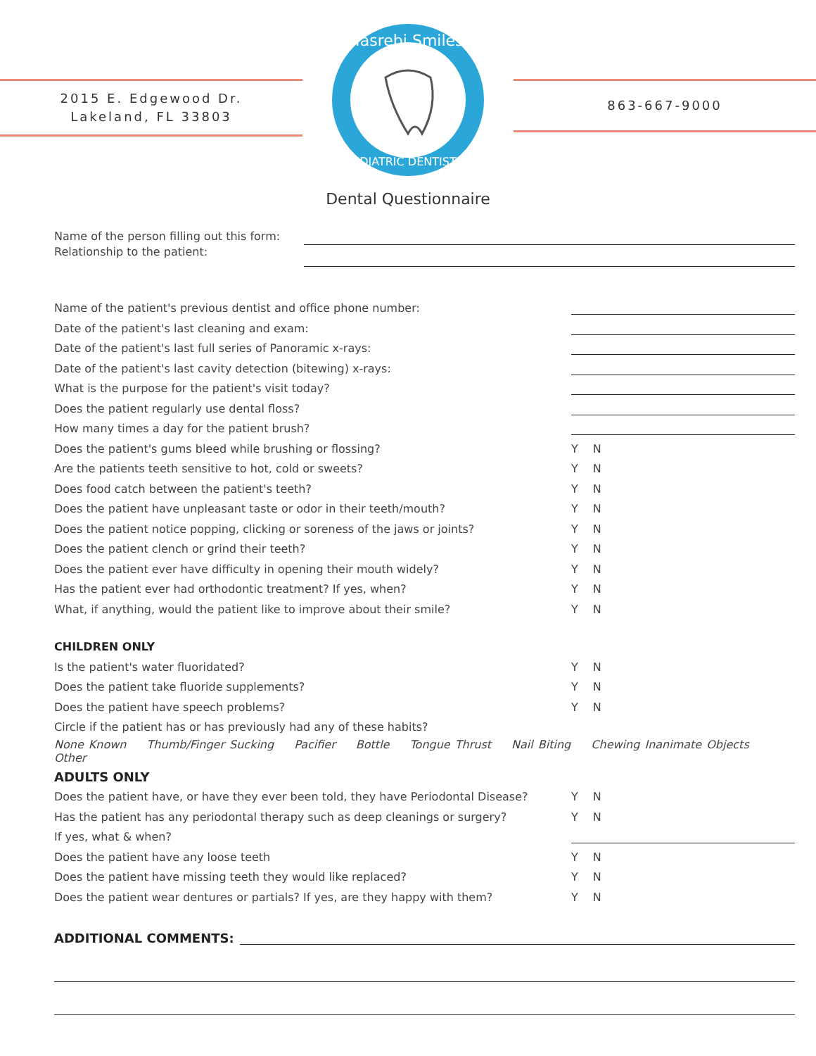2015 E. Edgewood Dr.
Lakeland, FL 33803
Yasrebi Smiles
PEDIATRIC DENTISTRY
863-667-9000
Dental Questionnaire
Name of the person filling out this form:
Relationship to the patient:
Name of the patient's previous dentist and office phone number:
Date of the patient's last cleaning and exam:
Date of the patient's last full series of Panoramic x-rays:
Date of the patient's last cavity detection (bitewing) x-rays:
What is the purpose for the patient's visit today?
Does the patient regularly use dental floss?
How many times a day for the patient brush?
Does the patient's gums bleed while brushing or flossing?
Y N
Are the patients teeth sensitive to hot, cold or sweets?
Y N
Does food catch between the patient's teeth?
Y N
Does the patient have unpleasant taste or odor in their teeth/mouth?
Y N
Does the patient notice popping, clicking or soreness of the jaws or joints?
Y N
Does the patient clench or grind their teeth?
Y N
Does the patient ever have difficulty in opening their mouth widely?
Y N
Has the patient ever had orthodontic treatment? If yes, when?
Y N
What, if anything, would the patient like to improve about their smile?
Y N
CHILDREN ONLY
Is the patient's water fluoridated?
Y N
Does the patient take fluoride supplements?
Y N
Does the patient have speech problems?
Y N
Circle if the patient has or has previously had any of these habits?
None Known Thumb/Finger Sucking Pacifier Bottle Tongue Thrust Nail Biting Chewing Inanimate Objects Other
ADULTS ONLY
Does the patient have, or have they ever been told, they have Periodontal Disease?
Y N
Has the patient has any periodontal therapy such as deep cleanings or surgery?
Y N
If yes, what & when?
Does the patient have any loose teeth
Y N
Does the patient have missing teeth they would like replaced?
Y N
Does the patient wear dentures or partials? If yes, are they happy with them?
Y N
ADDITIONAL COMMENTS: